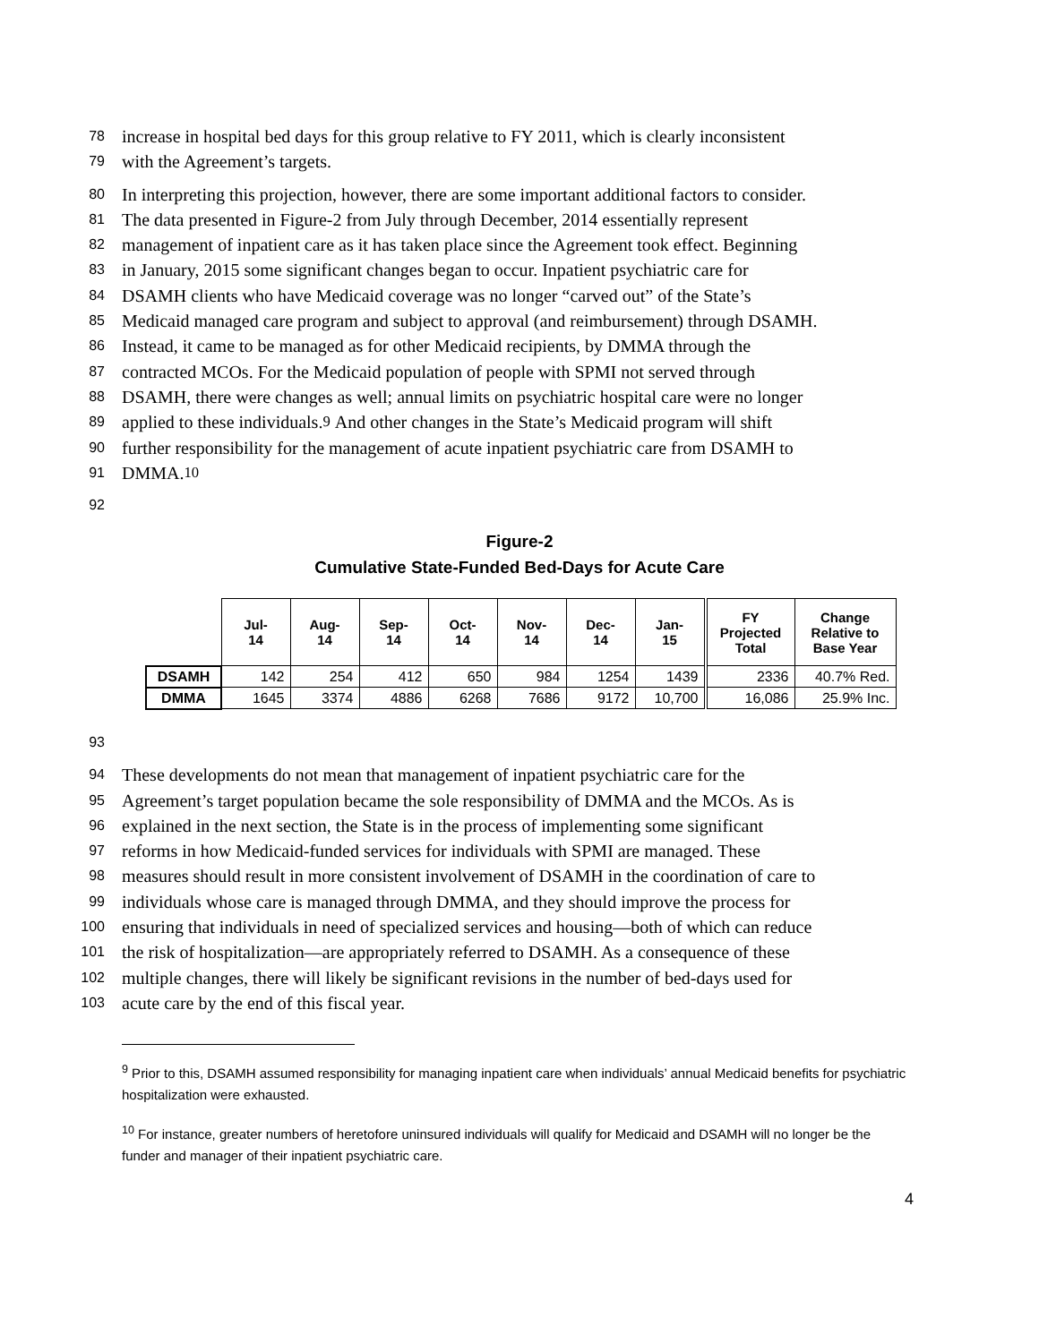78 increase in hospital bed days for this group relative to FY 2011, which is clearly inconsistent
79 with the Agreement’s targets.
80 In interpreting this projection, however, there are some important additional factors to consider.
81 The data presented in Figure-2 from July through December, 2014 essentially represent
82 management of inpatient care as it has taken place since the Agreement took effect. Beginning
83 in January, 2015 some significant changes began to occur. Inpatient psychiatric care for
84 DSAMH clients who have Medicaid coverage was no longer “carved out” of the State’s
85 Medicaid managed care program and subject to approval (and reimbursement) through DSAMH.
86 Instead, it came to be managed as for other Medicaid recipients, by DMMA through the
87 contracted MCOs. For the Medicaid population of people with SPMI not served through
88 DSAMH, there were changes as well; annual limits on psychiatric hospital care were no longer
89 applied to these individuals.<sup>9</sup> And other changes in the State’s Medicaid program will shift
90 further responsibility for the management of acute inpatient psychiatric care from DSAMH to
91 DMMA.<sup>10</sup>
92
Figure-2
Cumulative State-Funded Bed-Days for Acute Care
| | Jul- 14 | Aug- 14 | Sep- 14 | Oct- 14 | Nov- 14 | Dec- 14 | Jan- 15 | FY Projected Total | Change Relative to Base Year |
| DSAMH | 142 | 254 | 412 | 650 | 984 | 1254 | 1439 | 2336 | 40.7% Red. |
| DMMA | 1645 | 3374 | 4886 | 6268 | 7686 | 9172 | 10,700 | 16,086 | 25.9% Inc. |
93
94 These developments do not mean that management of inpatient psychiatric care for the
95 Agreement’s target population became the sole responsibility of DMMA and the MCOs. As is
96 explained in the next section, the State is in the process of implementing some significant
97 reforms in how Medicaid-funded services for individuals with SPMI are managed. These
98 measures should result in more consistent involvement of DSAMH in the coordination of care to
99 individuals whose care is managed through DMMA, and they should improve the process for
100 ensuring that individuals in need of specialized services and housing—both of which can reduce
101 the risk of hospitalization—are appropriately referred to DSAMH. As a consequence of these
102 multiple changes, there will likely be significant revisions in the number of bed-days used for
103 acute care by the end of this fiscal year.
<sup>9</sup> Prior to this, DSAMH assumed responsibility for managing inpatient care when individuals’ annual Medicaid benefits for psychiatric hospitalization were exhausted.
<sup>10</sup> For instance, greater numbers of heretofore uninsured individuals will qualify for Medicaid and DSAMH will no longer be the funder and manager of their inpatient psychiatric care.
4